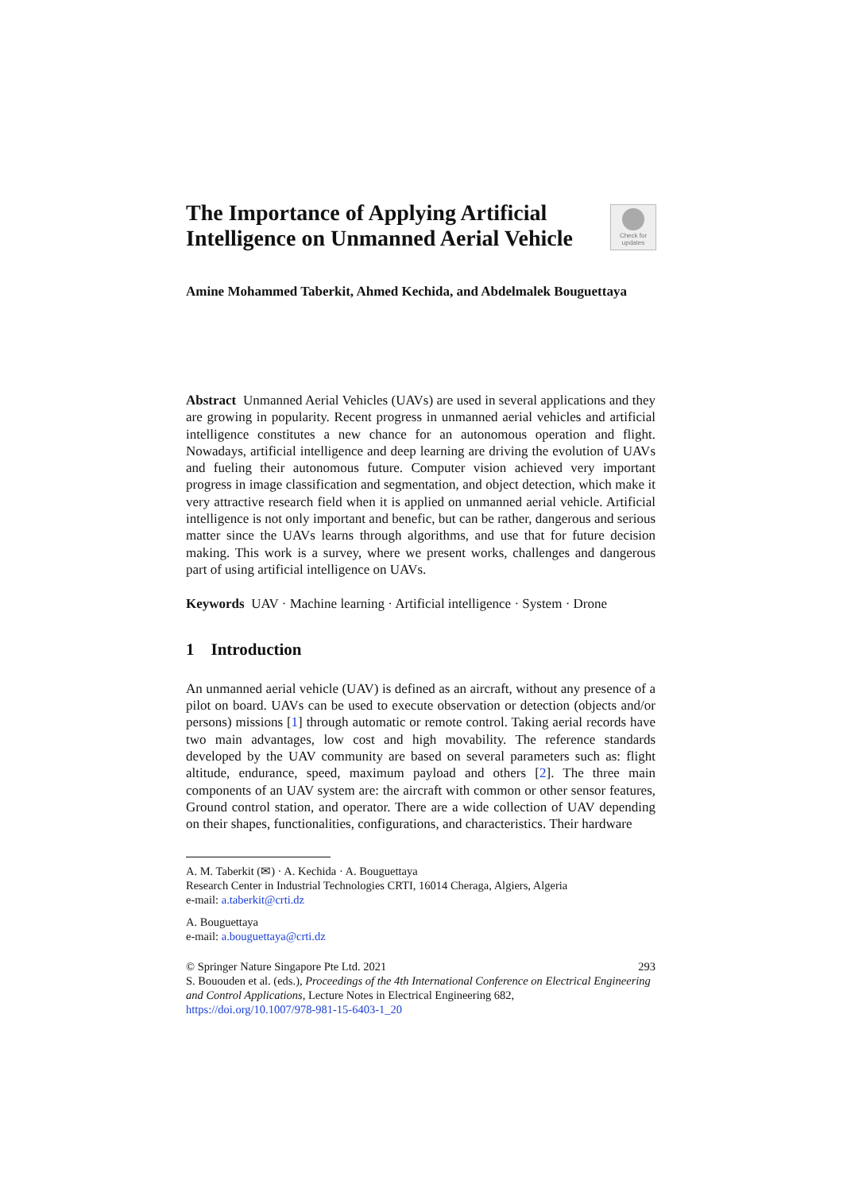The Importance of Applying Artificial Intelligence on Unmanned Aerial Vehicle
Check for updates
Amine Mohammed Taberkit, Ahmed Kechida, and Abdelmalek Bouguettaya
Abstract Unmanned Aerial Vehicles (UAVs) are used in several applications and they are growing in popularity. Recent progress in unmanned aerial vehicles and artificial intelligence constitutes a new chance for an autonomous operation and flight. Nowadays, artificial intelligence and deep learning are driving the evolution of UAVs and fueling their autonomous future. Computer vision achieved very important progress in image classification and segmentation, and object detection, which make it very attractive research field when it is applied on unmanned aerial vehicle. Artificial intelligence is not only important and benefic, but can be rather, dangerous and serious matter since the UAVs learns through algorithms, and use that for future decision making. This work is a survey, where we present works, challenges and dangerous part of using artificial intelligence on UAVs.
Keywords UAV · Machine learning · Artificial intelligence · System · Drone
1 Introduction
An unmanned aerial vehicle (UAV) is defined as an aircraft, without any presence of a pilot on board. UAVs can be used to execute observation or detection (objects and/or persons) missions [1] through automatic or remote control. Taking aerial records have two main advantages, low cost and high movability. The reference standards developed by the UAV community are based on several parameters such as: flight altitude, endurance, speed, maximum payload and others [2]. The three main components of an UAV system are: the aircraft with common or other sensor features, Ground control station, and operator. There are a wide collection of UAV depending on their shapes, functionalities, configurations, and characteristics. Their hardware
A. M. Taberkit (✉) · A. Kechida · A. Bouguettaya
Research Center in Industrial Technologies CRTI, 16014 Cheraga, Algiers, Algeria
e-mail: a.taberkit@crti.dz
A. Bouguettaya
e-mail: a.bouguettaya@crti.dz
© Springer Nature Singapore Pte Ltd. 2021 293
S. Bououden et al. (eds.), Proceedings of the 4th International Conference on Electrical Engineering and Control Applications, Lecture Notes in Electrical Engineering 682,
https://doi.org/10.1007/978-981-15-6403-1_20